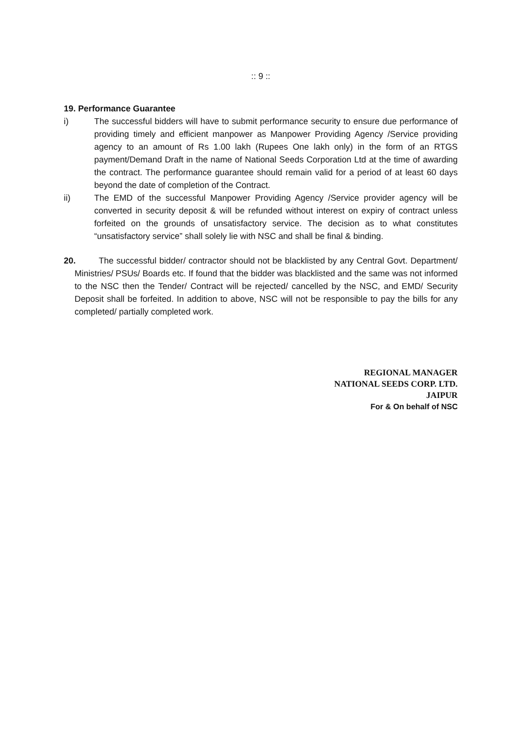:: 9 ::
19. Performance Guarantee
i) The successful bidders will have to submit performance security to ensure due performance of providing timely and efficient manpower as Manpower Providing Agency /Service providing agency to an amount of Rs 1.00 lakh (Rupees One lakh only) in the form of an RTGS payment/Demand Draft in the name of National Seeds Corporation Ltd at the time of awarding the contract. The performance guarantee should remain valid for a period of at least 60 days beyond the date of completion of the Contract.
ii) The EMD of the successful Manpower Providing Agency /Service provider agency will be converted in security deposit & will be refunded without interest on expiry of contract unless forfeited on the grounds of unsatisfactory service. The decision as to what constitutes “unsatisfactory service” shall solely lie with NSC and shall be final & binding.
20. The successful bidder/ contractor should not be blacklisted by any Central Govt. Department/ Ministries/ PSUs/ Boards etc. If found that the bidder was blacklisted and the same was not informed to the NSC then the Tender/ Contract will be rejected/ cancelled by the NSC, and EMD/ Security Deposit shall be forfeited. In addition to above, NSC will not be responsible to pay the bills for any completed/ partially completed work.
REGIONAL MANAGER
NATIONAL SEEDS CORP. LTD.
JAIPUR
For & On behalf of NSC